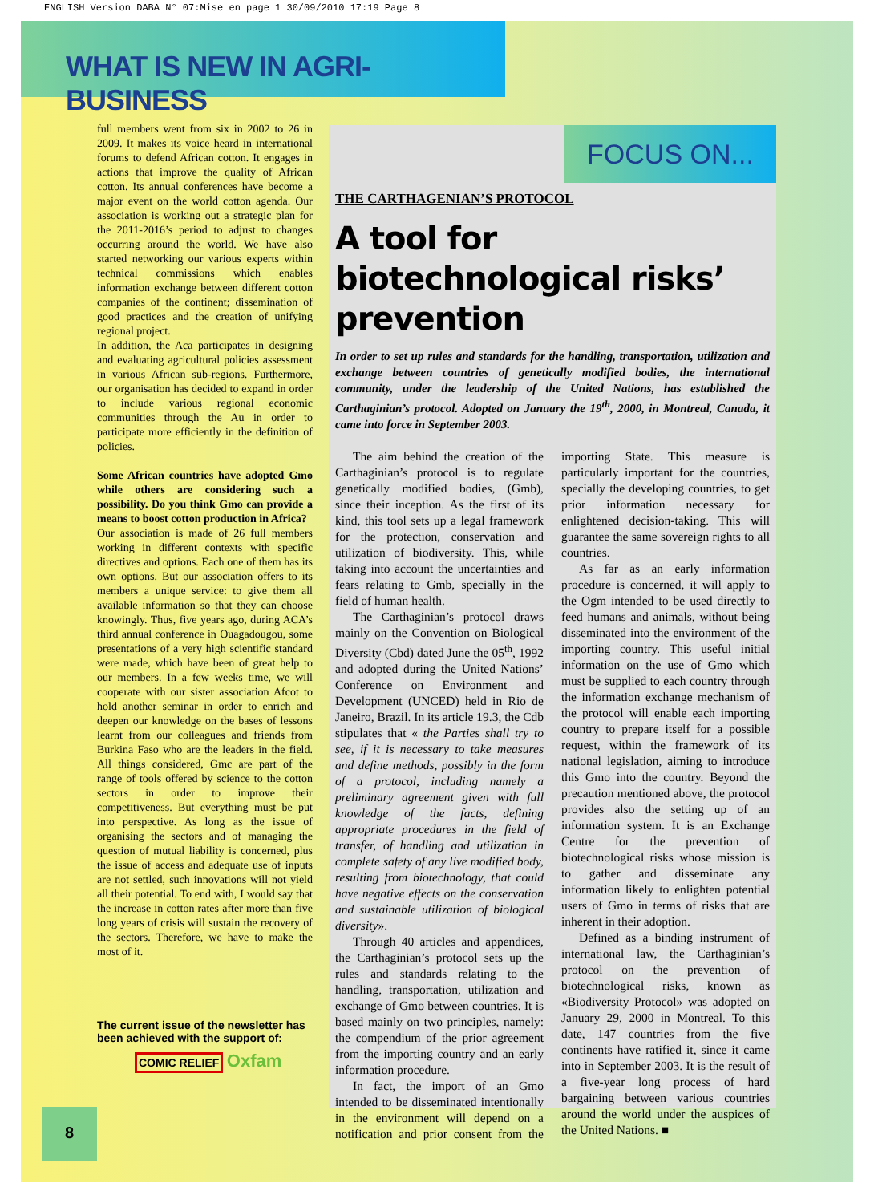ENGLISH Version DABA N° 07:Mise en page 1 30/09/2010 17:19 Page 8
WHAT IS NEW IN AGRI-BUSINESS
full members went from six in 2002 to 26 in 2009. It makes its voice heard in international forums to defend African cotton. It engages in actions that improve the quality of African cotton. Its annual conferences have become a major event on the world cotton agenda. Our association is working out a strategic plan for the 2011-2016’s period to adjust to changes occurring around the world. We have also started networking our various experts within technical commissions which enables information exchange between different cotton companies of the continent; dissemination of good practices and the creation of unifying regional project.
In addition, the Aca participates in designing and evaluating agricultural policies assessment in various African sub-regions. Furthermore, our organisation has decided to expand in order to include various regional economic communities through the Au in order to participate more efficiently in the definition of policies.
Some African countries have adopted Gmo while others are considering such a possibility. Do you think Gmo can provide a means to boost cotton production in Africa?
Our association is made of 26 full members working in different contexts with specific directives and options. Each one of them has its own options. But our association offers to its members a unique service: to give them all available information so that they can choose knowingly. Thus, five years ago, during ACA’s third annual conference in Ouagadougou, some presentations of a very high scientific standard were made, which have been of great help to our members. In a few weeks time, we will cooperate with our sister association Afcot to hold another seminar in order to enrich and deepen our knowledge on the bases of lessons learnt from our colleagues and friends from Burkina Faso who are the leaders in the field. All things considered, Gmc are part of the range of tools offered by science to the cotton sectors in order to improve their competitiveness. But everything must be put into perspective. As long as the issue of organising the sectors and of managing the question of mutual liability is concerned, plus the issue of access and adequate use of inputs are not settled, such innovations will not yield all their potential. To end with, I would say that the increase in cotton rates after more than five long years of crisis will sustain the recovery of the sectors. Therefore, we have to make the most of it.
The current issue of the newsletter has been achieved with the support of:
COMIC RELIEF Oxfam
8
FOCUS ON...
THE CARTHAGENIAN’S PROTOCOL
A tool for biotechnological risks’ prevention
In order to set up rules and standards for the handling, transportation, utilization and exchange between countries of genetically modified bodies, the international community, under the leadership of the United Nations, has established the Carthaginian’s protocol. Adopted on January the 19<sup>th</sup>, 2000, in Montreal, Canada, it came into force in September 2003.
The aim behind the creation of the Carthaginian’s protocol is to regulate genetically modified bodies, (Gmb), since their inception. As the first of its kind, this tool sets up a legal framework for the protection, conservation and utilization of biodiversity. This, while taking into account the uncertainties and fears relating to Gmb, specially in the field of human health.
The Carthaginian’s protocol draws mainly on the Convention on Biological Diversity (Cbd) dated June the 05<sup>th</sup>, 1992 and adopted during the United Nations’ Conference on Environment and Development (UNCED) held in Rio de Janeiro, Brazil. In its article 19.3, the Cdb stipulates that « the Parties shall try to see, if it is necessary to take measures and define methods, possibly in the form of a protocol, including namely a preliminary agreement given with full knowledge of the facts, defining appropriate procedures in the field of transfer, of handling and utilization in complete safety of any live modified body, resulting from biotechnology, that could have negative effects on the conservation and sustainable utilization of biological diversity».
Through 40 articles and appendices, the Carthaginian’s protocol sets up the rules and standards relating to the handling, transportation, utilization and exchange of Gmo between countries. It is based mainly on two principles, namely: the compendium of the prior agreement from the importing country and an early information procedure.
In fact, the import of an Gmo intended to be disseminated intentionally in the environment will depend on a notification and prior consent from the importing State. This measure is particularly important for the countries, specially the developing countries, to get prior information necessary for enlightened decision-taking. This will guarantee the same sovereign rights to all countries.
As far as an early information procedure is concerned, it will apply to the Ogm intended to be used directly to feed humans and animals, without being disseminated into the environment of the importing country. This useful initial information on the use of Gmo which must be supplied to each country through the information exchange mechanism of the protocol will enable each importing country to prepare itself for a possible request, within the framework of its national legislation, aiming to introduce this Gmo into the country. Beyond the precaution mentioned above, the protocol provides also the setting up of an information system. It is an Exchange Centre for the prevention of biotechnological risks whose mission is to gather and disseminate any information likely to enlighten potential users of Gmo in terms of risks that are inherent in their adoption.
Defined as a binding instrument of international law, the Carthaginian’s protocol on the prevention of biotechnological risks, known as «Biodiversity Protocol» was adopted on January 29, 2000 in Montreal. To this date, 147 countries from the five continents have ratified it, since it came into in September 2003. It is the result of a five-year long process of hard bargaining between various countries around the world under the auspices of the United Nations. ■